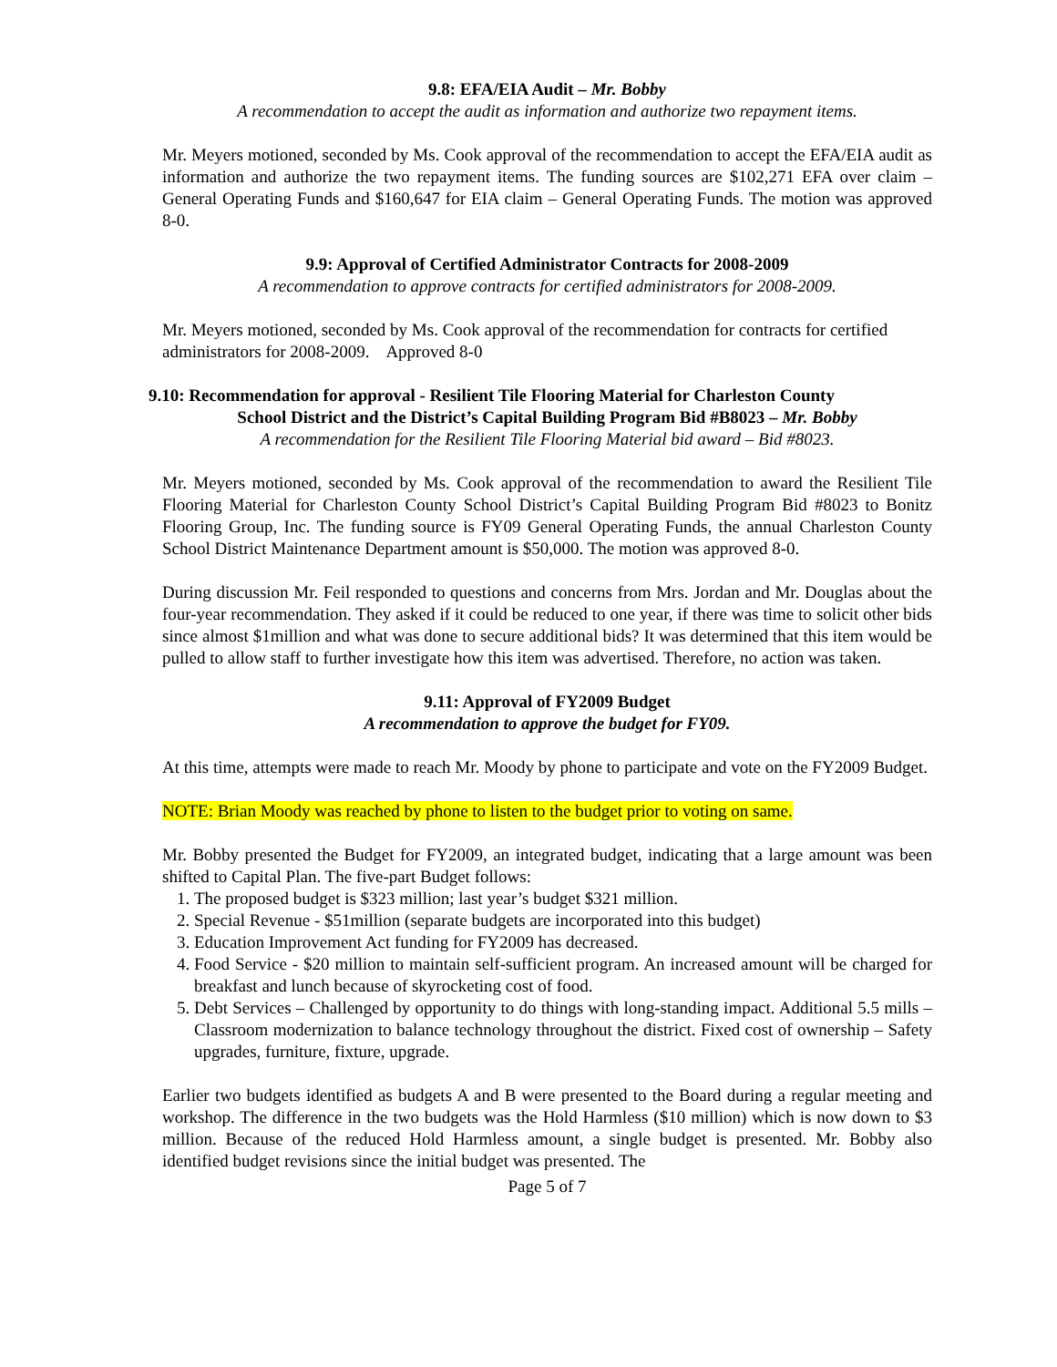9.8: EFA/EIA Audit – Mr. Bobby
A recommendation to accept the audit as information and authorize two repayment items.
Mr. Meyers motioned, seconded by Ms. Cook approval of the recommendation to accept the EFA/EIA audit as information and authorize the two repayment items. The funding sources are $102,271 EFA over claim – General Operating Funds and $160,647 for EIA claim – General Operating Funds. The motion was approved 8-0.
9.9: Approval of Certified Administrator Contracts for 2008-2009
A recommendation to approve contracts for certified administrators for 2008-2009.
Mr. Meyers motioned, seconded by Ms. Cook approval of the recommendation for contracts for certified administrators for 2008-2009. Approved 8-0
9.10: Recommendation for approval - Resilient Tile Flooring Material for Charleston County
School District and the District’s Capital Building Program Bid #B8023 – Mr. Bobby
A recommendation for the Resilient Tile Flooring Material bid award – Bid #8023.
Mr. Meyers motioned, seconded by Ms. Cook approval of the recommendation to award the Resilient Tile Flooring Material for Charleston County School District’s Capital Building Program Bid #8023 to Bonitz Flooring Group, Inc. The funding source is FY09 General Operating Funds, the annual Charleston County School District Maintenance Department amount is $50,000. The motion was approved 8-0.
During discussion Mr. Feil responded to questions and concerns from Mrs. Jordan and Mr. Douglas about the four-year recommendation. They asked if it could be reduced to one year, if there was time to solicit other bids since almost $1million and what was done to secure additional bids? It was determined that this item would be pulled to allow staff to further investigate how this item was advertised. Therefore, no action was taken.
9.11: Approval of FY2009 Budget
A recommendation to approve the budget for FY09.
At this time, attempts were made to reach Mr. Moody by phone to participate and vote on the FY2009 Budget.
NOTE: Brian Moody was reached by phone to listen to the budget prior to voting on same.
Mr. Bobby presented the Budget for FY2009, an integrated budget, indicating that a large amount was been shifted to Capital Plan. The five-part Budget follows:
1. The proposed budget is $323 million; last year’s budget $321 million.
2. Special Revenue - $51million (separate budgets are incorporated into this budget)
3. Education Improvement Act funding for FY2009 has decreased.
4. Food Service - $20 million to maintain self-sufficient program. An increased amount will be charged for breakfast and lunch because of skyrocketing cost of food.
5. Debt Services – Challenged by opportunity to do things with long-standing impact. Additional 5.5 mills – Classroom modernization to balance technology throughout the district. Fixed cost of ownership – Safety upgrades, furniture, fixture, upgrade.
Earlier two budgets identified as budgets A and B were presented to the Board during a regular meeting and workshop. The difference in the two budgets was the Hold Harmless ($10 million) which is now down to $3 million. Because of the reduced Hold Harmless amount, a single budget is presented. Mr. Bobby also identified budget revisions since the initial budget was presented. The
Page 5 of 7